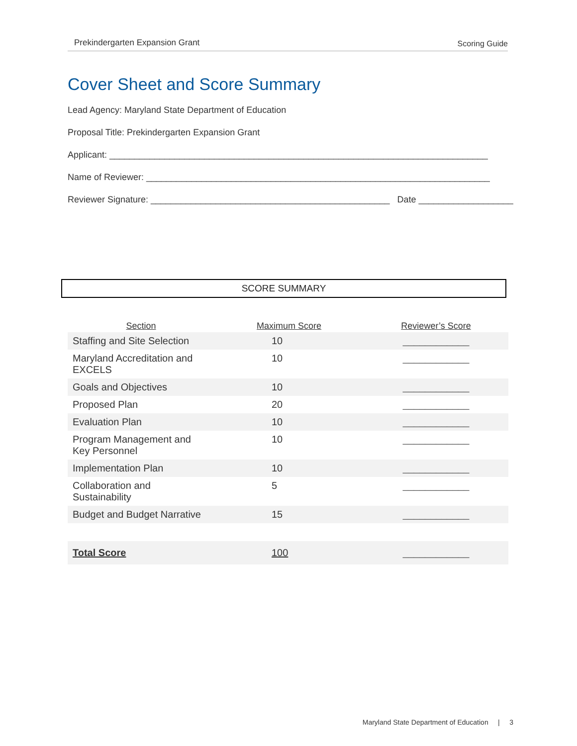Prekindergarten Expansion Grant Scoring Guide
Cover Sheet and Score Summary
Lead Agency: Maryland State Department of Education
Proposal Title: Prekindergarten Expansion Grant
Applicant: ____________________________________________________________________________
Name of Reviewer: _____________________________________________________________________
Reviewer Signature: ________________________________________________ Date ___________________
SCORE SUMMARY
| Section | Maximum Score | Reviewer’s Score |
| --- | --- | --- |
| Staffing and Site Selection | 10 | ____________ |
| Maryland Accreditation and EXCELS | 10 | ____________ |
| Goals and Objectives | 10 | ____________ |
| Proposed Plan | 20 | ____________ |
| Evaluation Plan | 10 | ____________ |
| Program Management and Key Personnel | 10 | ____________ |
| Implementation Plan | 10 | ____________ |
| Collaboration and Sustainability | 5 | ____________ |
| Budget and Budget Narrative | 15 | ____________ |
| Total Score | 100 | ____________ |
Maryland State Department of Education | 3